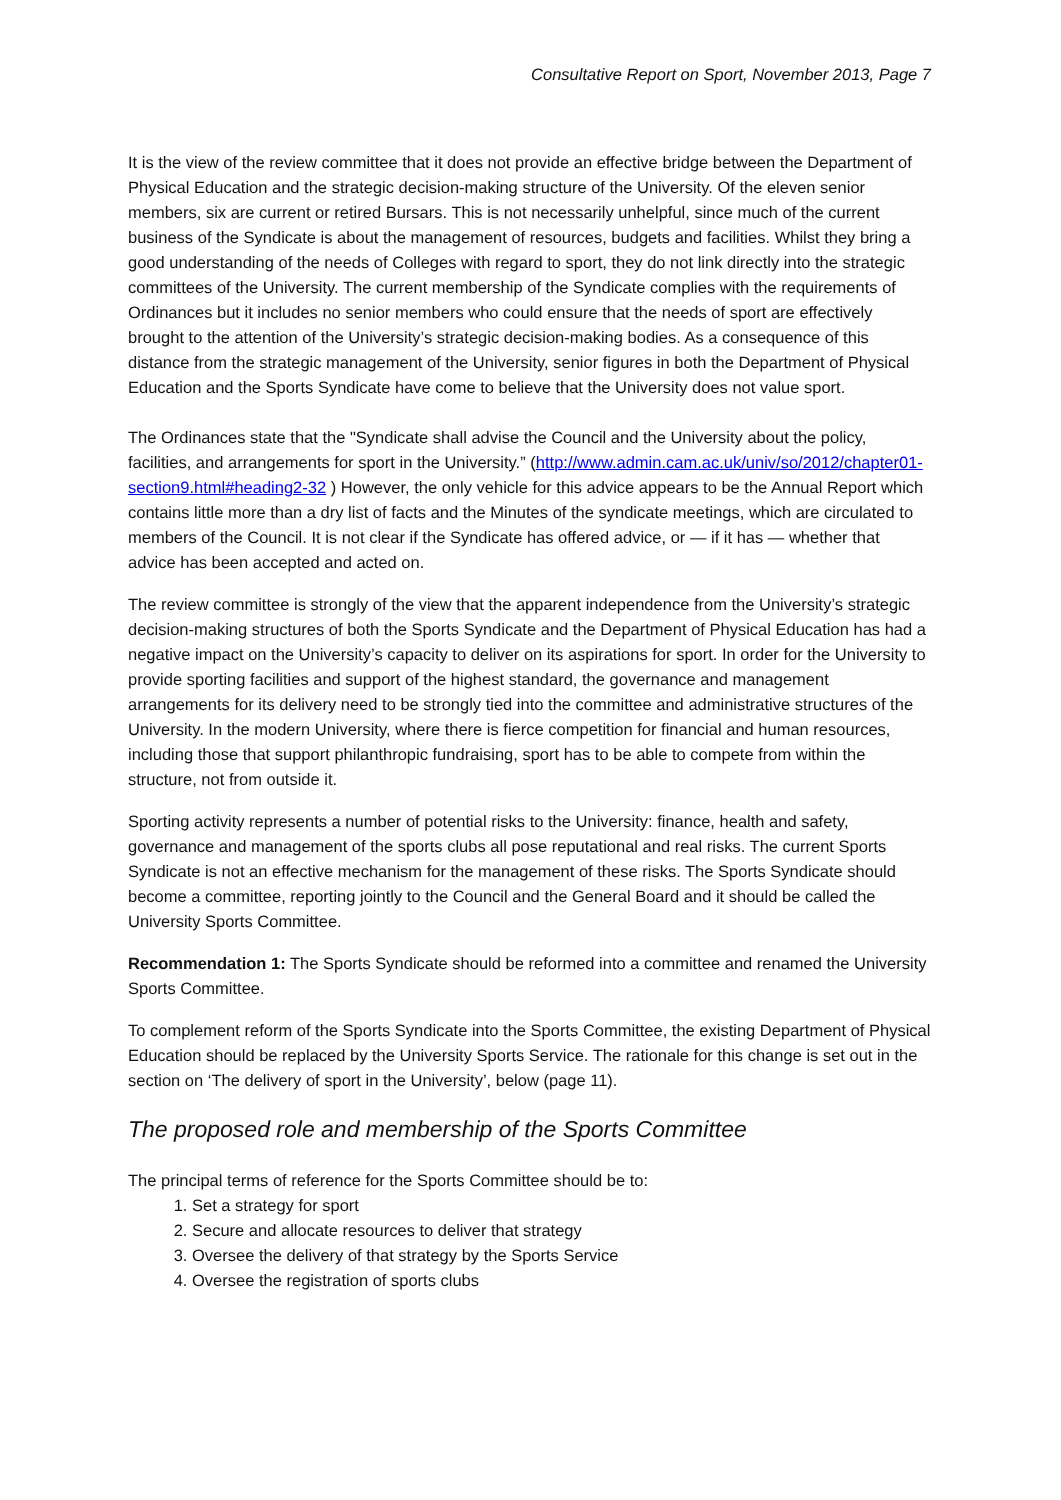Consultative Report on Sport, November 2013, Page 7
It is the view of the review committee that it does not provide an effective bridge between the Department of Physical Education and the strategic decision-making structure of the University. Of the eleven senior members, six are current or retired Bursars. This is not necessarily unhelpful, since much of the current business of the Syndicate is about the management of resources, budgets and facilities. Whilst they bring a good understanding of the needs of Colleges with regard to sport, they do not link directly into the strategic committees of the University. The current membership of the Syndicate complies with the requirements of Ordinances but it includes no senior members who could ensure that the needs of sport are effectively brought to the attention of the University’s strategic decision-making bodies. As a consequence of this distance from the strategic management of the University, senior figures in both the Department of Physical Education and the Sports Syndicate have come to believe that the University does not value sport.
The Ordinances state that the "Syndicate shall advise the Council and the University about the policy, facilities, and arrangements for sport in the University.” (http://www.admin.cam.ac.uk/univ/so/2012/chapter01-section9.html#heading2-32 ) However, the only vehicle for this advice appears to be the Annual Report which contains little more than a dry list of facts and the Minutes of the syndicate meetings, which are circulated to members of the Council. It is not clear if the Syndicate has offered advice, or — if it has — whether that advice has been accepted and acted on.
The review committee is strongly of the view that the apparent independence from the University’s strategic decision-making structures of both the Sports Syndicate and the Department of Physical Education has had a negative impact on the University’s capacity to deliver on its aspirations for sport. In order for the University to provide sporting facilities and support of the highest standard, the governance and management arrangements for its delivery need to be strongly tied into the committee and administrative structures of the University. In the modern University, where there is fierce competition for financial and human resources, including those that support philanthropic fundraising, sport has to be able to compete from within the structure, not from outside it.
Sporting activity represents a number of potential risks to the University: finance, health and safety, governance and management of the sports clubs all pose reputational and real risks. The current Sports Syndicate is not an effective mechanism for the management of these risks. The Sports Syndicate should become a committee, reporting jointly to the Council and the General Board and it should be called the University Sports Committee.
Recommendation 1: The Sports Syndicate should be reformed into a committee and renamed the University Sports Committee.
To complement reform of the Sports Syndicate into the Sports Committee, the existing Department of Physical Education should be replaced by the University Sports Service. The rationale for this change is set out in the section on ‘The delivery of sport in the University’, below (page 11).
The proposed role and membership of the Sports Committee
The principal terms of reference for the Sports Committee should be to:
1. Set a strategy for sport
2. Secure and allocate resources to deliver that strategy
3. Oversee the delivery of that strategy by the Sports Service
4. Oversee the registration of sports clubs